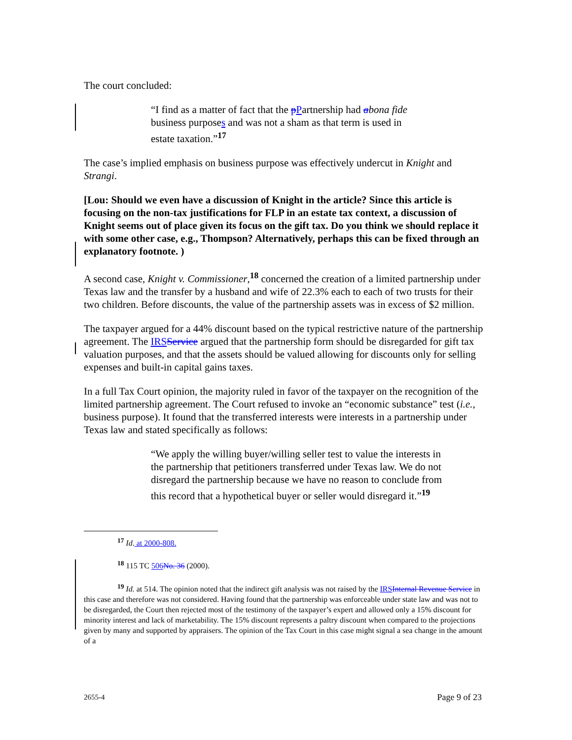The court concluded:
“I find as a matter of fact that the pPartnership had abona fide business purposes and was not a sham as that term is used in estate taxation.”<sup>17</sup>
The case’s implied emphasis on business purpose was effectively undercut in Knight and Strangi.
[Lou: Should we even have a discussion of Knight in the article? Since this article is focusing on the non-tax justifications for FLP in an estate tax context, a discussion of Knight seems out of place given its focus on the gift tax. Do you think we should replace it with some other case, e.g., Thompson? Alternatively, perhaps this can be fixed through an explanatory footnote. )
A second case, Knight v. Commissioner,<sup>18</sup> concerned the creation of a limited partnership under Texas law and the transfer by a husband and wife of 22.3% each to each of two trusts for their two children. Before discounts, the value of the partnership assets was in excess of $2 million.
The taxpayer argued for a 44% discount based on the typical restrictive nature of the partnership agreement. The IRS Service argued that the partnership form should be disregarded for gift tax valuation purposes, and that the assets should be valued allowing for discounts only for selling expenses and built-in capital gains taxes.
In a full Tax Court opinion, the majority ruled in favor of the taxpayer on the recognition of the limited partnership agreement. The Court refused to invoke an “economic substance” test (i.e., business purpose). It found that the transferred interests were interests in a partnership under Texas law and stated specifically as follows:
“We apply the willing buyer/willing seller test to value the interests in the partnership that petitioners transferred under Texas law. We do not disregard the partnership because we have no reason to conclude from this record that a hypothetical buyer or seller would disregard it.”<sup>19</sup>
<sup>17</sup> Id. at 2000-808.
<sup>18</sup> 115 TC 506 No. 36 (2000).
<sup>19</sup> Id. at 514. The opinion noted that the indirect gift analysis was not raised by the IRS Internal Revenue Service in this case and therefore was not considered. Having found that the partnership was enforceable under state law and was not to be disregarded, the Court then rejected most of the testimony of the taxpayer’s expert and allowed only a 15% discount for minority interest and lack of marketability. The 15% discount represents a paltry discount when compared to the projections given by many and supported by appraisers. The opinion of the Tax Court in this case might signal a sea change in the amount of a
2655-4 Page 9 of 23